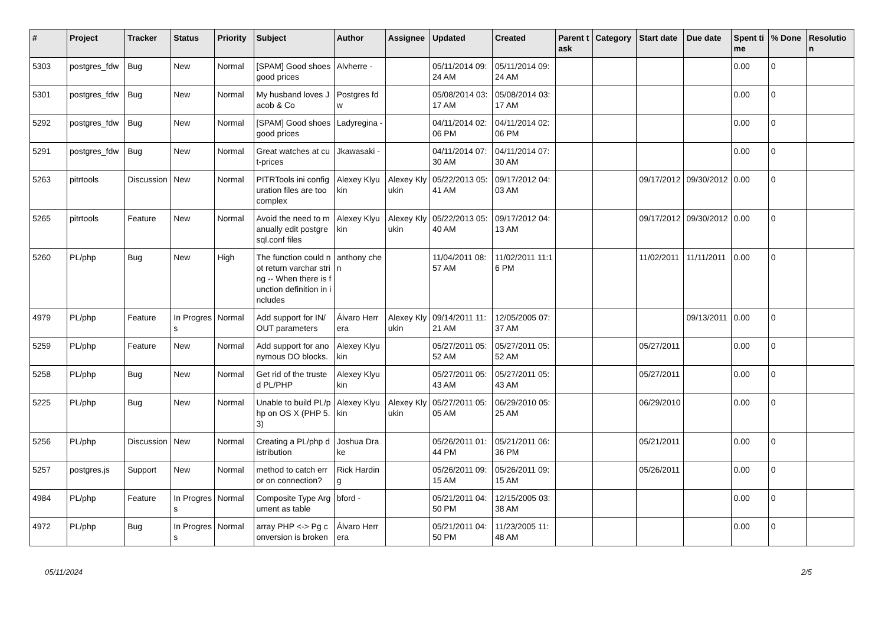| # | Project | Tracker | Status | Priority | Subject | Author | Assignee | Updated | Created | Parent task | Category | Start date | Due date | Spent time | % Done | Resolution |
| --- | --- | --- | --- | --- | --- | --- | --- | --- | --- | --- | --- | --- | --- | --- | --- | --- |
| 5303 | postgres_fdw | Bug | New | Normal | [SPAM] Good shoes good prices | Alvherre - | | 05/11/2014 09:24 AM | 05/11/2014 09:24 AM | | | | | 0.00 | 0 | |
| 5301 | postgres_fdw | Bug | New | Normal | My husband loves Jacob & Co | Postgres fdw | | 05/08/2014 03:17 AM | 05/08/2014 03:17 AM | | | | | 0.00 | 0 | |
| 5292 | postgres_fdw | Bug | New | Normal | [SPAM] Good shoes good prices | Ladyregina - | | 04/11/2014 02:06 PM | 04/11/2014 02:06 PM | | | | | 0.00 | 0 | |
| 5291 | postgres_fdw | Bug | New | Normal | Great watches at cut-prices | Jkawasaki - | | 04/11/2014 07:30 AM | 04/11/2014 07:30 AM | | | | | 0.00 | 0 | |
| 5263 | pitrtools | Discussion | New | Normal | PITRTools ini configuration files are too complex | Alexey Klyukin | Alexey Klyukin | 05/22/2013 05:41 AM | 09/17/2012 04:03 AM | | | 09/17/2012 | 09/30/2012 | 0.00 | 0 | |
| 5265 | pitrtools | Feature | New | Normal | Avoid the need to manually edit postgresql.conf files | Alexey Klyukin | Alexey Klyukin | 05/22/2013 05:40 AM | 09/17/2012 04:13 AM | | | 09/17/2012 | 09/30/2012 | 0.00 | 0 | |
| 5260 | PL/php | Bug | New | High | The function could not return varchar string -- When there is function definition in includes | anthony chen | | 11/04/2011 08:57 AM | 11/02/2011 11:16 PM | | | 11/02/2011 | 11/11/2011 | 0.00 | 0 | |
| 4979 | PL/php | Feature | In Progress | Normal | Add support for IN/OUT parameters | Álvaro Herrera | Alexey Klyukin | 09/14/2011 11:21 AM | 12/05/2005 07:37 AM | | | | 09/13/2011 | 0.00 | 0 | |
| 5259 | PL/php | Feature | New | Normal | Add support for anonymous DO blocks. | Alexey Klyukin | | 05/27/2011 05:52 AM | 05/27/2011 05:52 AM | | | 05/27/2011 | | 0.00 | 0 | |
| 5258 | PL/php | Bug | New | Normal | Get rid of the trusted PL/PHP | Alexey Klyukin | | 05/27/2011 05:43 AM | 05/27/2011 05:43 AM | | | 05/27/2011 | | 0.00 | 0 | |
| 5225 | PL/php | Bug | New | Normal | Unable to build PL/php on OS X (PHP 5.3) | Alexey Klyukin | Alexey Klyukin | 05/27/2011 05:05 AM | 06/29/2010 05:25 AM | | | 06/29/2010 | | 0.00 | 0 | |
| 5256 | PL/php | Discussion | New | Normal | Creating a PL/php distribution | Joshua Drake | | 05/26/2011 01:44 PM | 05/21/2011 06:36 PM | | | 05/21/2011 | | 0.00 | 0 | |
| 5257 | postgres.js | Support | New | Normal | method to catch error on connection? | Rick Harding | | 05/26/2011 09:15 AM | 05/26/2011 09:15 AM | | | 05/26/2011 | | 0.00 | 0 | |
| 4984 | PL/php | Feature | In Progress | Normal | Composite Type Argument as table | bford - | | 05/21/2011 04:50 PM | 12/15/2005 03:38 AM | | | | | 0.00 | 0 | |
| 4972 | PL/php | Bug | In Progress | Normal | array PHP <-> Pg conversion is broken | Álvaro Herrera | | 05/21/2011 04:50 PM | 11/23/2005 11:48 AM | | | | | 0.00 | 0 | |
05/11/2024 2/5